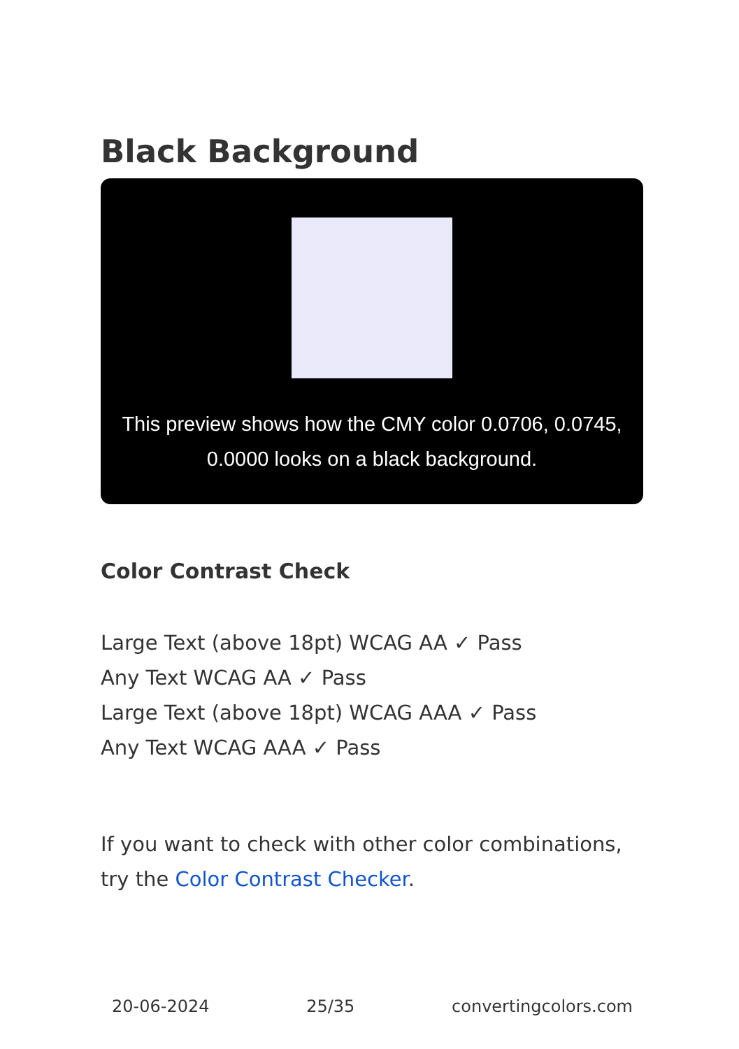Black Background
This preview shows how the CMY color 0.0706, 0.0745, 0.0000 looks on a black background.
Color Contrast Check
Large Text (above 18pt) WCAG AA ✓ Pass
Any Text WCAG AA ✓ Pass
Large Text (above 18pt) WCAG AAA ✓ Pass
Any Text WCAG AAA ✓ Pass
If you want to check with other color combinations, try the Color Contrast Checker.
20-06-2024 25/35 convertingcolors.com